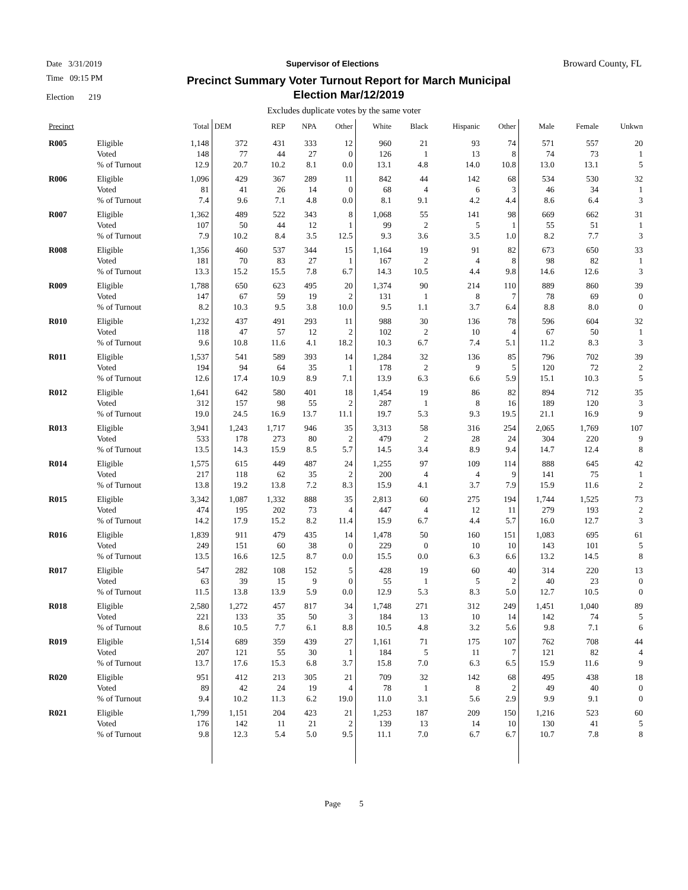Date 3/31/2019 Supervisor of Elections Broward County, FL
Time 09:15 PM
Election 219
Precinct Summary Voter Turnout Report for March Municipal
Election Mar/12/2019
Excludes duplicate votes by the same voter
| Precinct | | Total | DEM | REP | NPA | Other | White | Black | Hispanic | Other | Male | Female | Unkwn |
| --- | --- | --- | --- | --- | --- | --- | --- | --- | --- | --- | --- | --- | --- |
| R005 | Eligible | 1,148 | 372 | 431 | 333 | 12 | 960 | 21 | 93 | 74 | 571 | 557 | 20 |
| | Voted | 148 | 77 | 44 | 27 | 0 | 126 | 1 | 13 | 8 | 74 | 73 | 1 |
| | % of Turnout | 12.9 | 20.7 | 10.2 | 8.1 | 0.0 | 13.1 | 4.8 | 14.0 | 10.8 | 13.0 | 13.1 | 5 |
| R006 | Eligible | 1,096 | 429 | 367 | 289 | 11 | 842 | 44 | 142 | 68 | 534 | 530 | 32 |
| | Voted | 81 | 41 | 26 | 14 | 0 | 68 | 4 | 6 | 3 | 46 | 34 | 1 |
| | % of Turnout | 7.4 | 9.6 | 7.1 | 4.8 | 0.0 | 8.1 | 9.1 | 4.2 | 4.4 | 8.6 | 6.4 | 3 |
| R007 | Eligible | 1,362 | 489 | 522 | 343 | 8 | 1,068 | 55 | 141 | 98 | 669 | 662 | 31 |
| | Voted | 107 | 50 | 44 | 12 | 1 | 99 | 2 | 5 | 1 | 55 | 51 | 1 |
| | % of Turnout | 7.9 | 10.2 | 8.4 | 3.5 | 12.5 | 9.3 | 3.6 | 3.5 | 1.0 | 8.2 | 7.7 | 3 |
| R008 | Eligible | 1,356 | 460 | 537 | 344 | 15 | 1,164 | 19 | 91 | 82 | 673 | 650 | 33 |
| | Voted | 181 | 70 | 83 | 27 | 1 | 167 | 2 | 4 | 8 | 98 | 82 | 1 |
| | % of Turnout | 13.3 | 15.2 | 15.5 | 7.8 | 6.7 | 14.3 | 10.5 | 4.4 | 9.8 | 14.6 | 12.6 | 3 |
| R009 | Eligible | 1,788 | 650 | 623 | 495 | 20 | 1,374 | 90 | 214 | 110 | 889 | 860 | 39 |
| | Voted | 147 | 67 | 59 | 19 | 2 | 131 | 1 | 8 | 7 | 78 | 69 | 0 |
| | % of Turnout | 8.2 | 10.3 | 9.5 | 3.8 | 10.0 | 9.5 | 1.1 | 3.7 | 6.4 | 8.8 | 8.0 | 0 |
| R010 | Eligible | 1,232 | 437 | 491 | 293 | 11 | 988 | 30 | 136 | 78 | 596 | 604 | 32 |
| | Voted | 118 | 47 | 57 | 12 | 2 | 102 | 2 | 10 | 4 | 67 | 50 | 1 |
| | % of Turnout | 9.6 | 10.8 | 11.6 | 4.1 | 18.2 | 10.3 | 6.7 | 7.4 | 5.1 | 11.2 | 8.3 | 3 |
| R011 | Eligible | 1,537 | 541 | 589 | 393 | 14 | 1,284 | 32 | 136 | 85 | 796 | 702 | 39 |
| | Voted | 194 | 94 | 64 | 35 | 1 | 178 | 2 | 9 | 5 | 120 | 72 | 2 |
| | % of Turnout | 12.6 | 17.4 | 10.9 | 8.9 | 7.1 | 13.9 | 6.3 | 6.6 | 5.9 | 15.1 | 10.3 | 5 |
| R012 | Eligible | 1,641 | 642 | 580 | 401 | 18 | 1,454 | 19 | 86 | 82 | 894 | 712 | 35 |
| | Voted | 312 | 157 | 98 | 55 | 2 | 287 | 1 | 8 | 16 | 189 | 120 | 3 |
| | % of Turnout | 19.0 | 24.5 | 16.9 | 13.7 | 11.1 | 19.7 | 5.3 | 9.3 | 19.5 | 21.1 | 16.9 | 9 |
| R013 | Eligible | 3,941 | 1,243 | 1,717 | 946 | 35 | 3,313 | 58 | 316 | 254 | 2,065 | 1,769 | 107 |
| | Voted | 533 | 178 | 273 | 80 | 2 | 479 | 2 | 28 | 24 | 304 | 220 | 9 |
| | % of Turnout | 13.5 | 14.3 | 15.9 | 8.5 | 5.7 | 14.5 | 3.4 | 8.9 | 9.4 | 14.7 | 12.4 | 8 |
| R014 | Eligible | 1,575 | 615 | 449 | 487 | 24 | 1,255 | 97 | 109 | 114 | 888 | 645 | 42 |
| | Voted | 217 | 118 | 62 | 35 | 2 | 200 | 4 | 4 | 9 | 141 | 75 | 1 |
| | % of Turnout | 13.8 | 19.2 | 13.8 | 7.2 | 8.3 | 15.9 | 4.1 | 3.7 | 7.9 | 15.9 | 11.6 | 2 |
| R015 | Eligible | 3,342 | 1,087 | 1,332 | 888 | 35 | 2,813 | 60 | 275 | 194 | 1,744 | 1,525 | 73 |
| | Voted | 474 | 195 | 202 | 73 | 4 | 447 | 4 | 12 | 11 | 279 | 193 | 2 |
| | % of Turnout | 14.2 | 17.9 | 15.2 | 8.2 | 11.4 | 15.9 | 6.7 | 4.4 | 5.7 | 16.0 | 12.7 | 3 |
| R016 | Eligible | 1,839 | 911 | 479 | 435 | 14 | 1,478 | 50 | 160 | 151 | 1,083 | 695 | 61 |
| | Voted | 249 | 151 | 60 | 38 | 0 | 229 | 0 | 10 | 10 | 143 | 101 | 5 |
| | % of Turnout | 13.5 | 16.6 | 12.5 | 8.7 | 0.0 | 15.5 | 0.0 | 6.3 | 6.6 | 13.2 | 14.5 | 8 |
| R017 | Eligible | 547 | 282 | 108 | 152 | 5 | 428 | 19 | 60 | 40 | 314 | 220 | 13 |
| | Voted | 63 | 39 | 15 | 9 | 0 | 55 | 1 | 5 | 2 | 40 | 23 | 0 |
| | % of Turnout | 11.5 | 13.8 | 13.9 | 5.9 | 0.0 | 12.9 | 5.3 | 8.3 | 5.0 | 12.7 | 10.5 | 0 |
| R018 | Eligible | 2,580 | 1,272 | 457 | 817 | 34 | 1,748 | 271 | 312 | 249 | 1,451 | 1,040 | 89 |
| | Voted | 221 | 133 | 35 | 50 | 3 | 184 | 13 | 10 | 14 | 142 | 74 | 5 |
| | % of Turnout | 8.6 | 10.5 | 7.7 | 6.1 | 8.8 | 10.5 | 4.8 | 3.2 | 5.6 | 9.8 | 7.1 | 6 |
| R019 | Eligible | 1,514 | 689 | 359 | 439 | 27 | 1,161 | 71 | 175 | 107 | 762 | 708 | 44 |
| | Voted | 207 | 121 | 55 | 30 | 1 | 184 | 5 | 11 | 7 | 121 | 82 | 4 |
| | % of Turnout | 13.7 | 17.6 | 15.3 | 6.8 | 3.7 | 15.8 | 7.0 | 6.3 | 6.5 | 15.9 | 11.6 | 9 |
| R020 | Eligible | 951 | 412 | 213 | 305 | 21 | 709 | 32 | 142 | 68 | 495 | 438 | 18 |
| | Voted | 89 | 42 | 24 | 19 | 4 | 78 | 1 | 8 | 2 | 49 | 40 | 0 |
| | % of Turnout | 9.4 | 10.2 | 11.3 | 6.2 | 19.0 | 11.0 | 3.1 | 5.6 | 2.9 | 9.9 | 9.1 | 0 |
| R021 | Eligible | 1,799 | 1,151 | 204 | 423 | 21 | 1,253 | 187 | 209 | 150 | 1,216 | 523 | 60 |
| | Voted | 176 | 142 | 11 | 21 | 2 | 139 | 13 | 14 | 10 | 130 | 41 | 5 |
| | % of Turnout | 9.8 | 12.3 | 5.4 | 5.0 | 9.5 | 11.1 | 7.0 | 6.7 | 6.7 | 10.7 | 7.8 | 8 |
Page 5